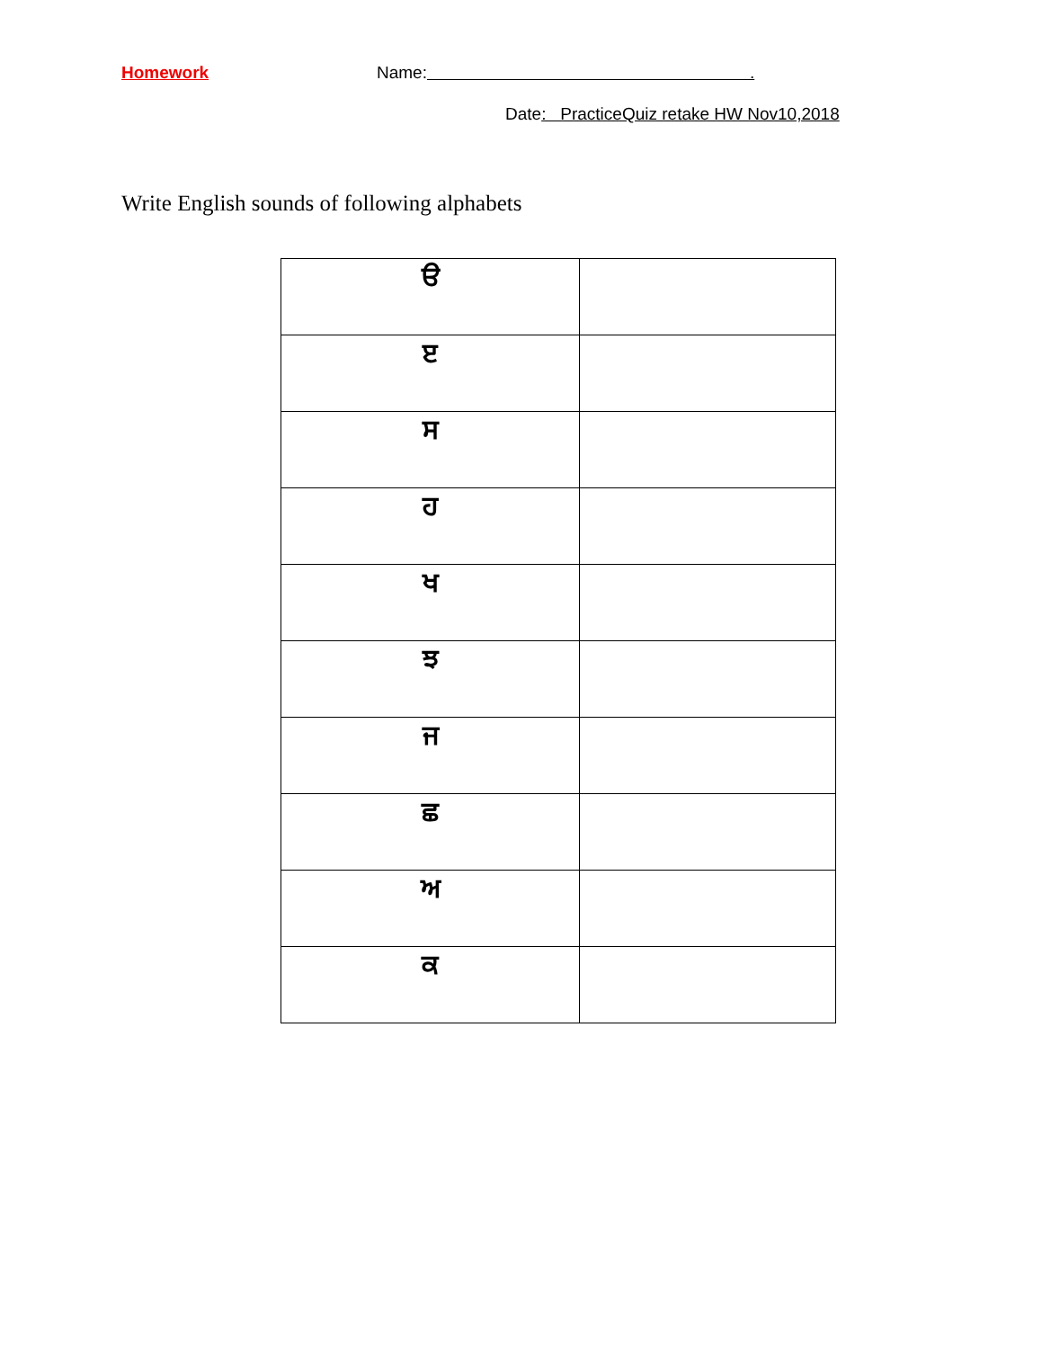Homework
Name: .
Date: PracticeQuiz retake HW Nov10,2018
Write English sounds of following alphabets
| ੳ | |
| ੲ | |
| ਸ | |
| ਹ | |
| ਖ | |
| ਝ | |
| ਜ | |
| ਛ | |
| ਅ | |
| ਕ | |